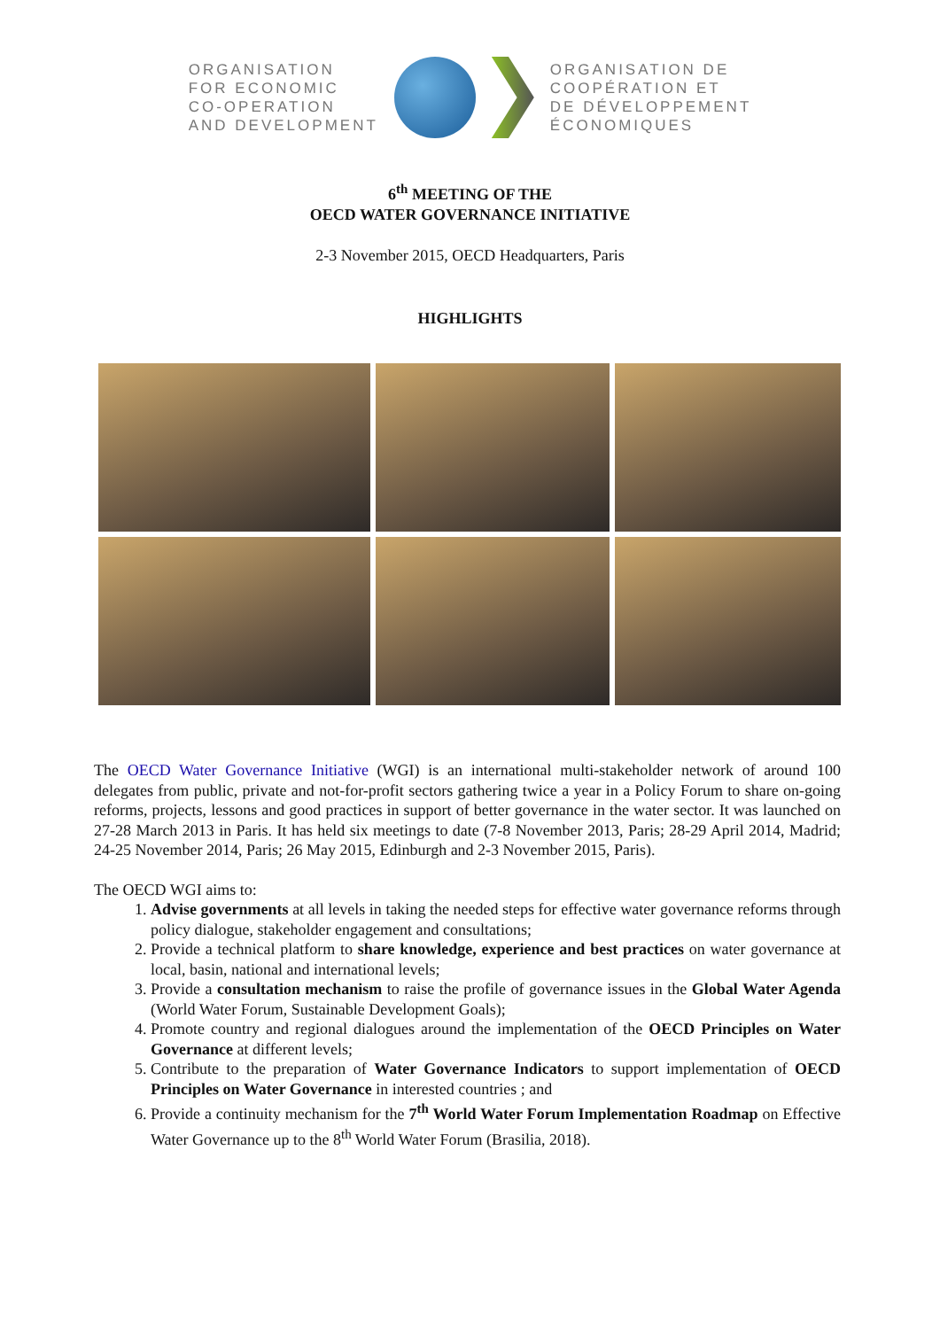ORGANISATION
FOR ECONOMIC
CO-OPERATION
AND DEVELOPMENT
ORGANISATION DE
COOPÉRATION ET
DE DÉVELOPPEMENT
ÉCONOMIQUES
6<sup>th</sup> MEETING OF THE
OECD WATER GOVERNANCE INITIATIVE
2-3 November 2015, OECD Headquarters, Paris
HIGHLIGHTS
The OECD Water Governance Initiative (WGI) is an international multi-stakeholder network of around 100 delegates from public, private and not-for-profit sectors gathering twice a year in a Policy Forum to share on-going reforms, projects, lessons and good practices in support of better governance in the water sector. It was launched on 27-28 March 2013 in Paris. It has held six meetings to date (7-8 November 2013, Paris; 28-29 April 2014, Madrid; 24-25 November 2014, Paris; 26 May 2015, Edinburgh and 2-3 November 2015, Paris).
The OECD WGI aims to:
1. Advise governments at all levels in taking the needed steps for effective water governance reforms through policy dialogue, stakeholder engagement and consultations;
2. Provide a technical platform to share knowledge, experience and best practices on water governance at local, basin, national and international levels;
3. Provide a consultation mechanism to raise the profile of governance issues in the Global Water Agenda (World Water Forum, Sustainable Development Goals);
4. Promote country and regional dialogues around the implementation of the OECD Principles on Water Governance at different levels;
5. Contribute to the preparation of Water Governance Indicators to support implementation of OECD Principles on Water Governance in interested countries ; and
6. Provide a continuity mechanism for the 7<sup>th</sup> World Water Forum Implementation Roadmap on Effective Water Governance up to the 8<sup>th</sup> World Water Forum (Brasilia, 2018).